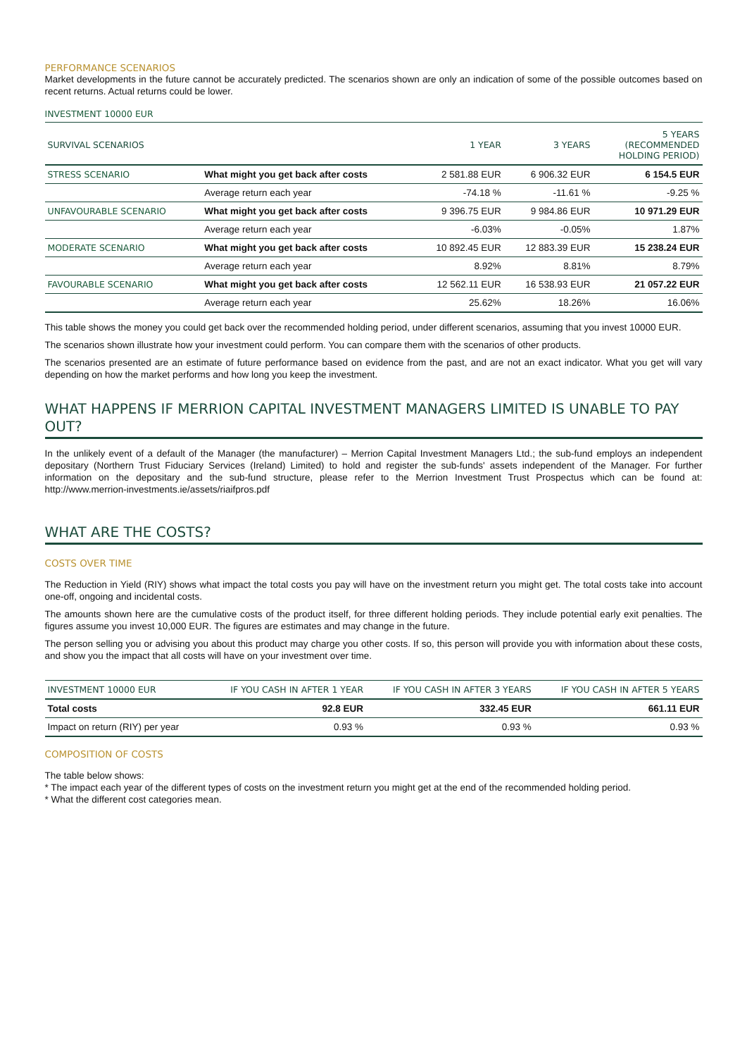PERFORMANCE SCENARIOS
Market developments in the future cannot be accurately predicted. The scenarios shown are only an indication of some of the possible outcomes based on recent returns. Actual returns could be lower.
INVESTMENT 10000 EUR
| SURVIVAL SCENARIOS | | 1 YEAR | 3 YEARS | 5 YEARS (RECOMMENDED HOLDING PERIOD) |
| --- | --- | --- | --- | --- |
| STRESS SCENARIO | What might you get back after costs | 2 581.88 EUR | 6 906.32 EUR | 6 154.5 EUR |
| | Average return each year | -74.18 % | -11.61 % | -9.25 % |
| UNFAVOURABLE SCENARIO | What might you get back after costs | 9 396.75 EUR | 9 984.86 EUR | 10 971.29 EUR |
| | Average return each year | -6.03% | -0.05% | 1.87% |
| MODERATE SCENARIO | What might you get back after costs | 10 892.45 EUR | 12 883.39 EUR | 15 238.24 EUR |
| | Average return each year | 8.92% | 8.81% | 8.79% |
| FAVOURABLE SCENARIO | What might you get back after costs | 12 562.11 EUR | 16 538.93 EUR | 21 057.22 EUR |
| | Average return each year | 25.62% | 18.26% | 16.06% |
This table shows the money you could get back over the recommended holding period, under different scenarios, assuming that you invest 10000 EUR.
The scenarios shown illustrate how your investment could perform. You can compare them with the scenarios of other products.
The scenarios presented are an estimate of future performance based on evidence from the past, and are not an exact indicator. What you get will vary depending on how the market performs and how long you keep the investment.
WHAT HAPPENS IF MERRION CAPITAL INVESTMENT MANAGERS LIMITED IS UNABLE TO PAY OUT?
In the unlikely event of a default of the Manager (the manufacturer) – Merrion Capital Investment Managers Ltd.; the sub-fund employs an independent depositary (Northern Trust Fiduciary Services (Ireland) Limited) to hold and register the sub-funds' assets independent of the Manager. For further information on the depositary and the sub-fund structure, please refer to the Merrion Investment Trust Prospectus which can be found at: http://www.merrion-investments.ie/assets/riaifpros.pdf
WHAT ARE THE COSTS?
COSTS OVER TIME
The Reduction in Yield (RIY) shows what impact the total costs you pay will have on the investment return you might get. The total costs take into account one-off, ongoing and incidental costs.
The amounts shown here are the cumulative costs of the product itself, for three different holding periods. They include potential early exit penalties. The figures assume you invest 10,000 EUR. The figures are estimates and may change in the future.
The person selling you or advising you about this product may charge you other costs. If so, this person will provide you with information about these costs, and show you the impact that all costs will have on your investment over time.
| INVESTMENT 10000 EUR | IF YOU CASH IN AFTER 1 YEAR | IF YOU CASH IN AFTER 3 YEARS | IF YOU CASH IN AFTER 5 YEARS |
| --- | --- | --- | --- |
| Total costs | 92.8 EUR | 332.45 EUR | 661.11 EUR |
| Impact on return (RIY) per year | 0.93 % | 0.93 % | 0.93 % |
COMPOSITION OF COSTS
The table below shows:
* The impact each year of the different types of costs on the investment return you might get at the end of the recommended holding period.
* What the different cost categories mean.